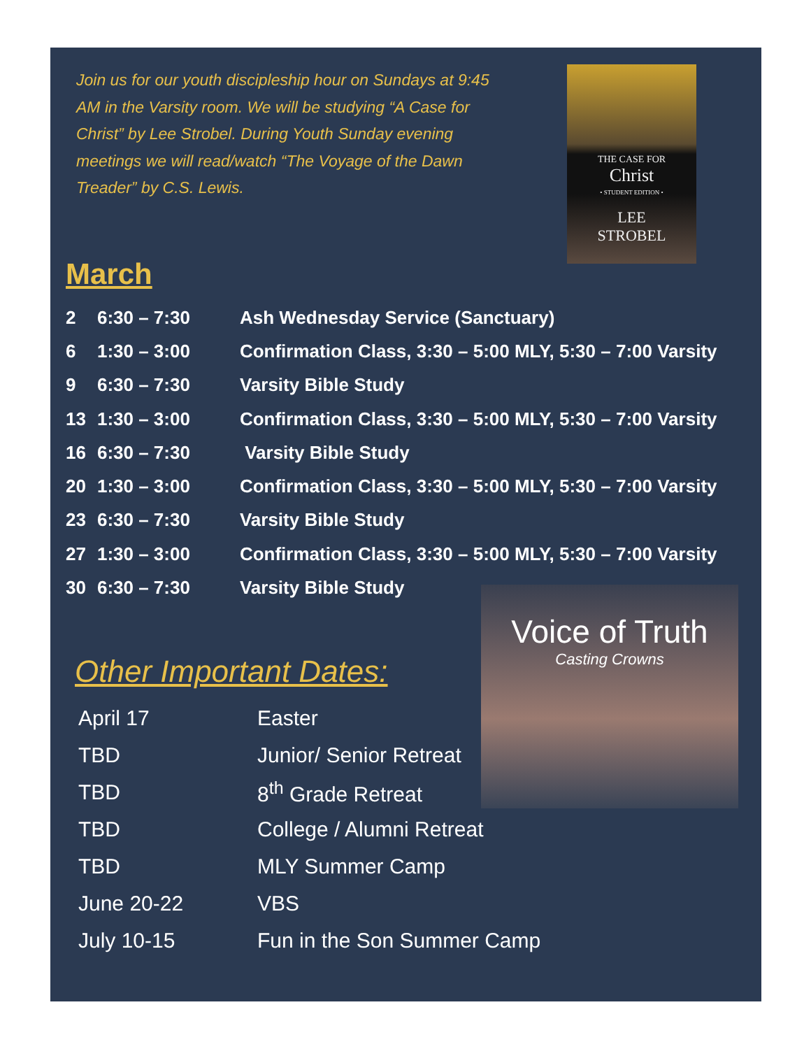Join us for our youth discipleship hour on Sundays at 9:45 AM in the Varsity room. We will be studying “A Case for Christ” by Lee Strobel. During Youth Sunday evening meetings we will read/watch “The Voyage of the Dawn Treader” by C.S. Lewis.
THE CASE FOR
Christ
• STUDENT EDITION •
LEE
STROBEL
March
| 2 | 6:30 – 7:30 | Ash Wednesday Service (Sanctuary) |
| 6 | 1:30 – 3:00 | Confirmation Class, 3:30 – 5:00 MLY, 5:30 – 7:00 Varsity |
| 9 | 6:30 – 7:30 | Varsity Bible Study |
| 13 | 1:30 – 3:00 | Confirmation Class, 3:30 – 5:00 MLY, 5:30 – 7:00 Varsity |
| 16 | 6:30 – 7:30 | Varsity Bible Study |
| 20 | 1:30 – 3:00 | Confirmation Class, 3:30 – 5:00 MLY, 5:30 – 7:00 Varsity |
| 23 | 6:30 – 7:30 | Varsity Bible Study |
| 27 | 1:30 – 3:00 | Confirmation Class, 3:30 – 5:00 MLY, 5:30 – 7:00 Varsity |
| 30 | 6:30 – 7:30 | Varsity Bible Study |
Voice of Truth
Casting Crowns
Other Important Dates:
| April 17 | Easter |
| TBD | Junior/ Senior Retreat |
| TBD | 8<sup>th</sup> Grade Retreat |
| TBD | College / Alumni Retreat |
| TBD | MLY Summer Camp |
| June 20-22 | VBS |
| July 10-15 | Fun in the Son Summer Camp |